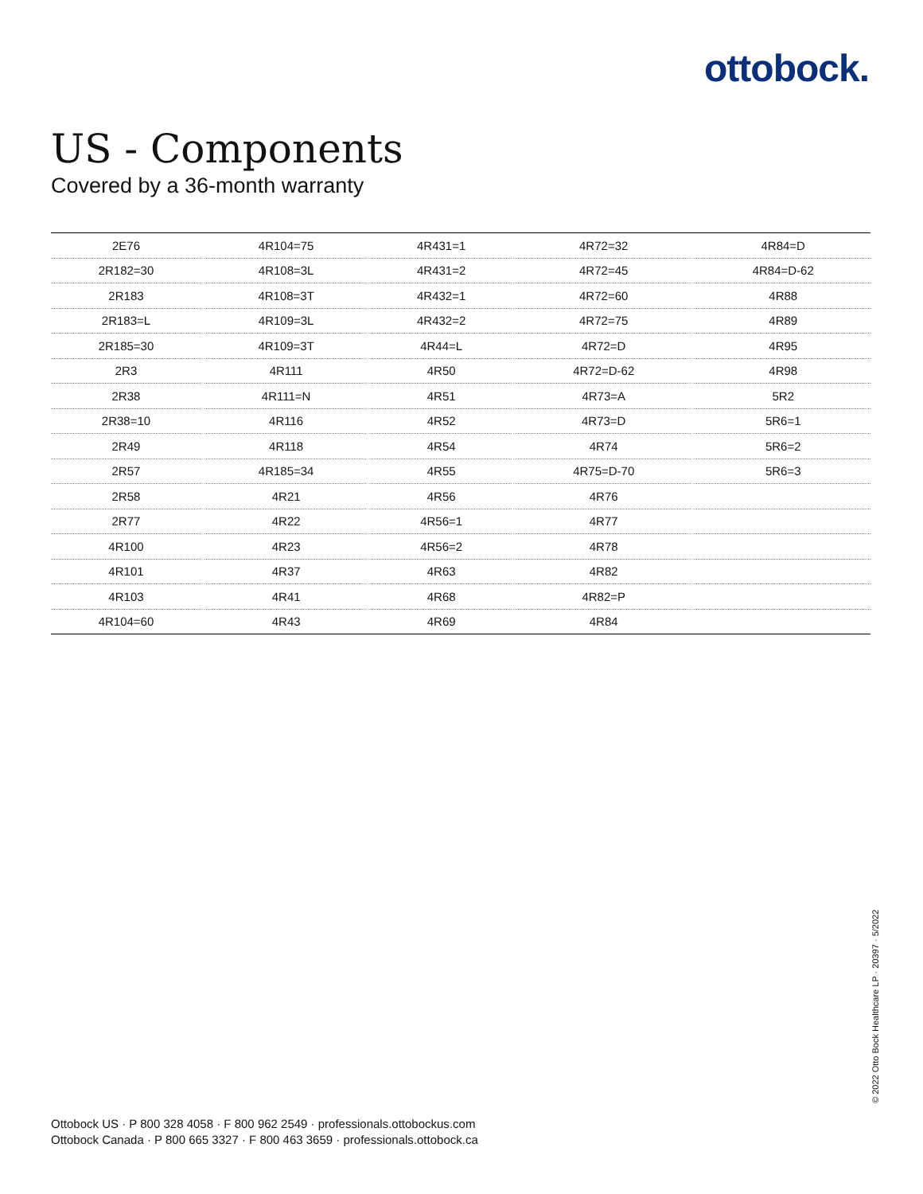ottobock.
US - Components
Covered by a 36-month warranty
| 2E76 | 4R104=75 | 4R431=1 | 4R72=32 | 4R84=D |
| 2R182=30 | 4R108=3L | 4R431=2 | 4R72=45 | 4R84=D-62 |
| 2R183 | 4R108=3T | 4R432=1 | 4R72=60 | 4R88 |
| 2R183=L | 4R109=3L | 4R432=2 | 4R72=75 | 4R89 |
| 2R185=30 | 4R109=3T | 4R44=L | 4R72=D | 4R95 |
| 2R3 | 4R111 | 4R50 | 4R72=D-62 | 4R98 |
| 2R38 | 4R111=N | 4R51 | 4R73=A | 5R2 |
| 2R38=10 | 4R116 | 4R52 | 4R73=D | 5R6=1 |
| 2R49 | 4R118 | 4R54 | 4R74 | 5R6=2 |
| 2R57 | 4R185=34 | 4R55 | 4R75=D-70 | 5R6=3 |
| 2R58 | 4R21 | 4R56 | 4R76 | |
| 2R77 | 4R22 | 4R56=1 | 4R77 | |
| 4R100 | 4R23 | 4R56=2 | 4R78 | |
| 4R101 | 4R37 | 4R63 | 4R82 | |
| 4R103 | 4R41 | 4R68 | 4R82=P | |
| 4R104=60 | 4R43 | 4R69 | 4R84 | |
Ottobock US · P 800 328 4058 · F 800 962 2549 · professionals.ottobockus.com
Ottobock Canada · P 800 665 3327 · F 800 463 3659 · professionals.ottobock.ca
© 2022 Otto Bock Healthcare LP · 20397 · 5/2022